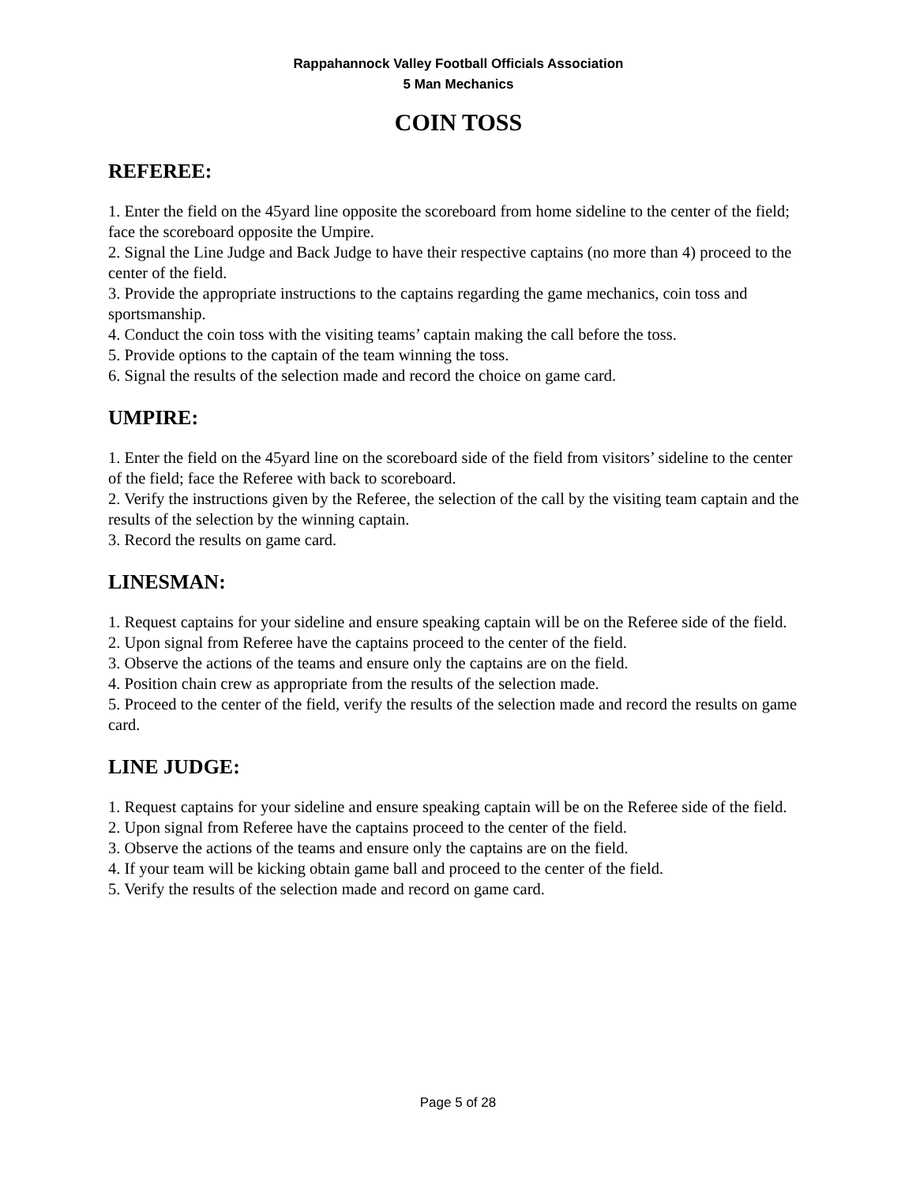Rappahannock Valley Football Officials Association
5 Man Mechanics
COIN TOSS
REFEREE:
1. Enter the field on the 45yard line opposite the scoreboard from home sideline to the center of the field; face the scoreboard opposite the Umpire.
2. Signal the Line Judge and Back Judge to have their respective captains (no more than 4) proceed to the center of the field.
3. Provide the appropriate instructions to the captains regarding the game mechanics, coin toss and sportsmanship.
4. Conduct the coin toss with the visiting teams’ captain making the call before the toss.
5. Provide options to the captain of the team winning the toss.
6. Signal the results of the selection made and record the choice on game card.
UMPIRE:
1. Enter the field on the 45yard line on the scoreboard side of the field from visitors’ sideline to the center of the field; face the Referee with back to scoreboard.
2. Verify the instructions given by the Referee, the selection of the call by the visiting team captain and the results of the selection by the winning captain.
3. Record the results on game card.
LINESMAN:
1. Request captains for your sideline and ensure speaking captain will be on the Referee side of the field.
2. Upon signal from Referee have the captains proceed to the center of the field.
3. Observe the actions of the teams and ensure only the captains are on the field.
4. Position chain crew as appropriate from the results of the selection made.
5. Proceed to the center of the field, verify the results of the selection made and record the results on game card.
LINE JUDGE:
1. Request captains for your sideline and ensure speaking captain will be on the Referee side of the field.
2. Upon signal from Referee have the captains proceed to the center of the field.
3. Observe the actions of the teams and ensure only the captains are on the field.
4. If your team will be kicking obtain game ball and proceed to the center of the field.
5. Verify the results of the selection made and record on game card.
Page 5 of 28